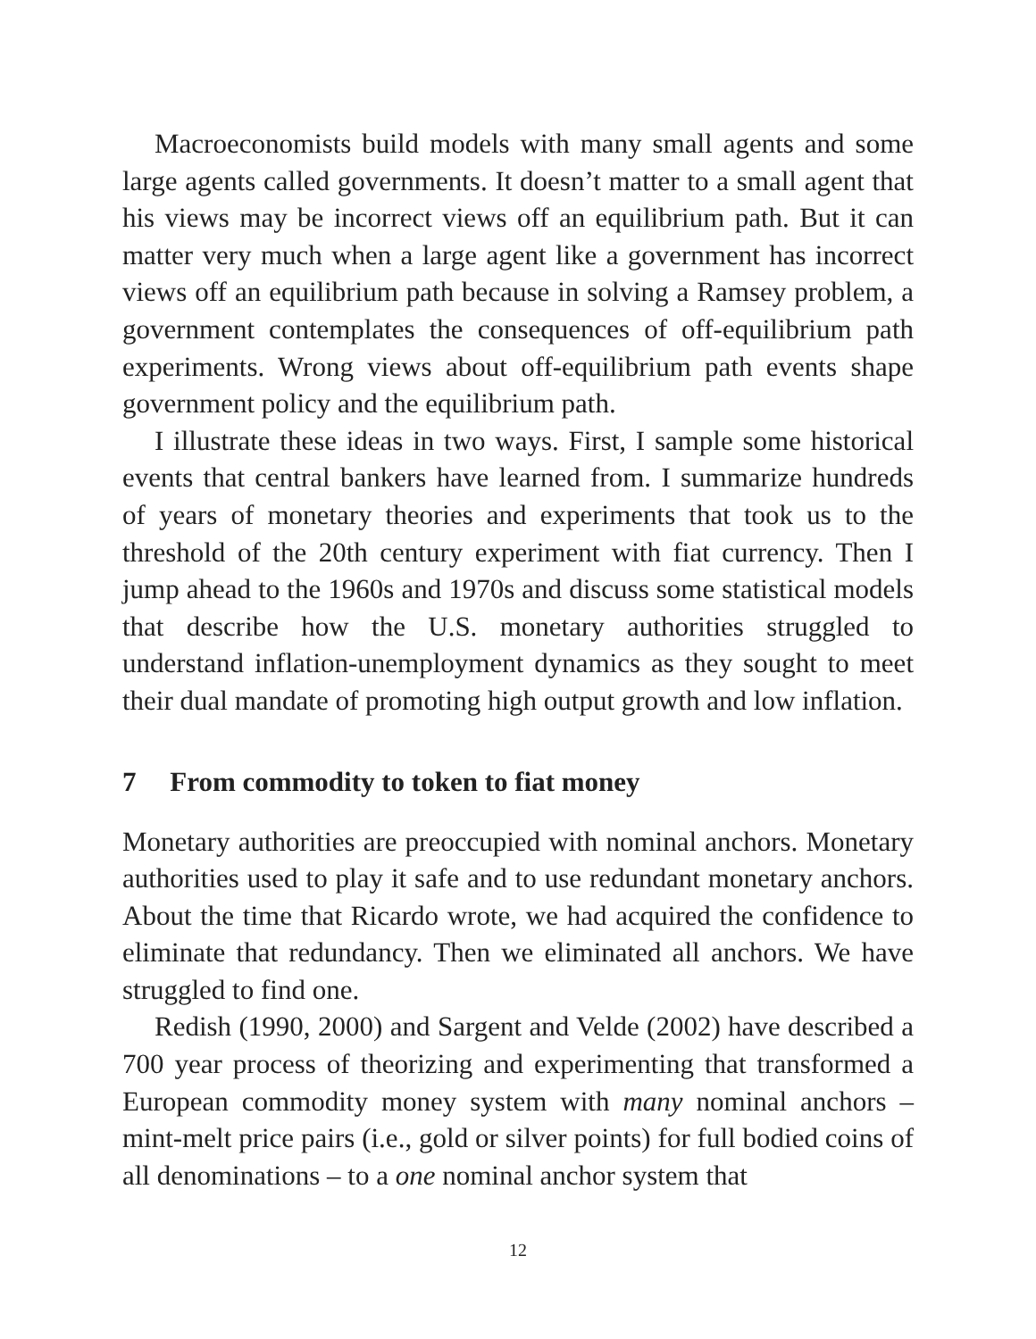Macroeconomists build models with many small agents and some large agents called governments. It doesn’t matter to a small agent that his views may be incorrect views off an equilibrium path. But it can matter very much when a large agent like a government has incorrect views off an equilibrium path because in solving a Ramsey problem, a government contemplates the consequences of off-equilibrium path experiments. Wrong views about off-equilibrium path events shape government policy and the equilibrium path.
I illustrate these ideas in two ways. First, I sample some historical events that central bankers have learned from. I summarize hundreds of years of monetary theories and experiments that took us to the threshold of the 20th century experiment with fiat currency. Then I jump ahead to the 1960s and 1970s and discuss some statistical models that describe how the U.S. monetary authorities struggled to understand inflation-unemployment dynamics as they sought to meet their dual mandate of promoting high output growth and low inflation.
7 From commodity to token to fiat money
Monetary authorities are preoccupied with nominal anchors. Monetary authorities used to play it safe and to use redundant monetary anchors. About the time that Ricardo wrote, we had acquired the confidence to eliminate that redundancy. Then we eliminated all anchors. We have struggled to find one.
Redish (1990, 2000) and Sargent and Velde (2002) have described a 700 year process of theorizing and experimenting that transformed a European commodity money system with many nominal anchors – mint-melt price pairs (i.e., gold or silver points) for full bodied coins of all denominations – to a one nominal anchor system that
12